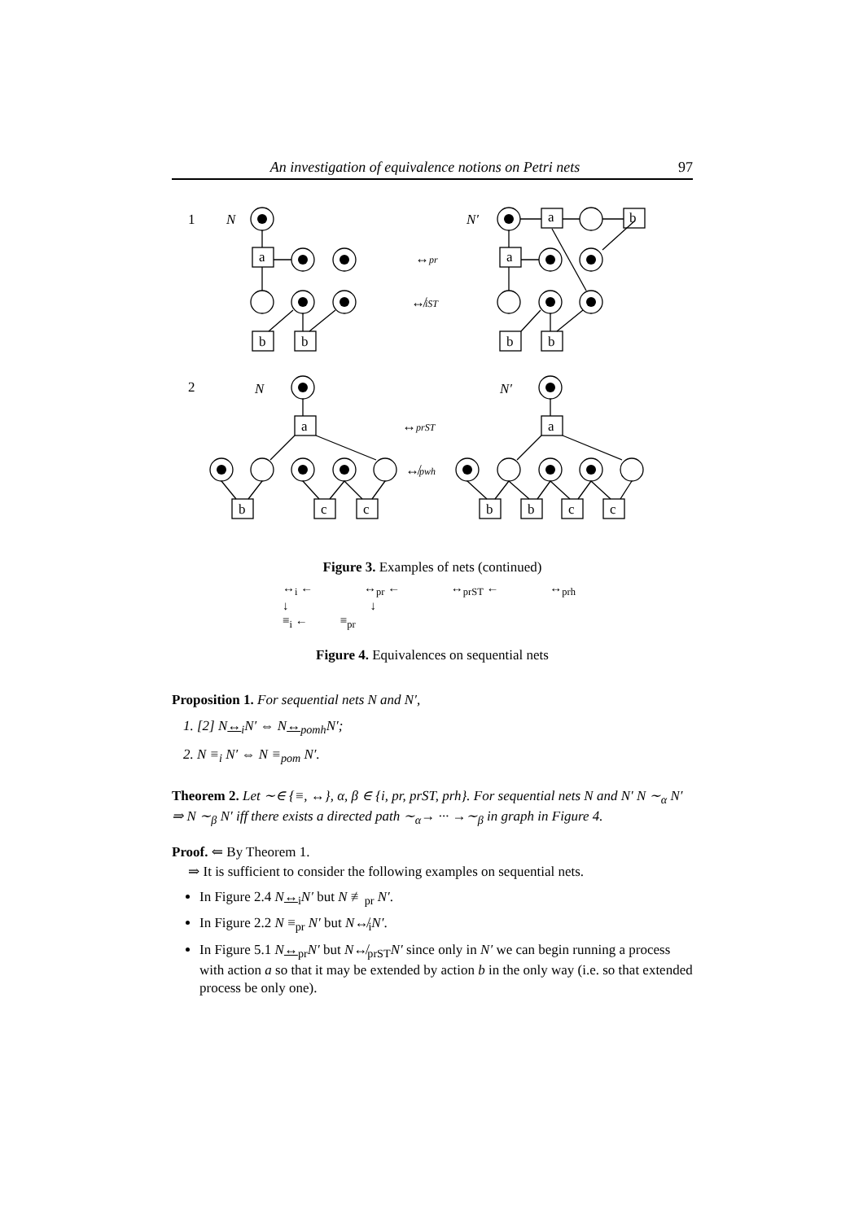An investigation of equivalence notions on Petri nets 97
1
N
N′
a
a
a
b
b
b
b
b
↔pr
↮iST
2
N
N′
a
a
↔prST
↮pwh
b
c
c
b
b
c
c
Figure 3. Examples of nets (continued)
↔<sub>i</sub> ← ↔<sub>pr</sub> ← ↔<sub>prST</sub> ← ↔<sub>prh</sub>
↓ ↓
≡<sub>i</sub> ← ≡<sub>pr</sub>
Figure 4. Equivalences on sequential nets
Proposition 1. For sequential nets N and N′,
1. [2] N↔<sub>i</sub>N′ ⇔ N↔<sub>pomh</sub>N′;
2. N ≡<sub>i</sub> N′ ⇔ N ≡<sub>pom</sub> N′.
Theorem 2. Let ∼∈ {≡, ↔}, α, β ∈ {i, pr, prST, prh}. For sequential nets N and N′ N ∼<sub>α</sub> N′ ⇒ N ∼<sub>β</sub> N′ iff there exists a directed path ∼<sub>α</sub>→ ··· →∼<sub>β</sub> in graph in Figure 4.
Proof. ⇐ By Theorem 1.
⇒ It is sufficient to consider the following examples on sequential nets.
In Figure 2.4 N↔<sub>i</sub>N′ but N ≢<sub>pr</sub> N′.
In Figure 2.2 N ≡<sub>pr</sub> N′ but N↮<sub>i</sub>N′.
In Figure 5.1 N↔<sub>pr</sub>N′ but N↮<sub>prST</sub>N′ since only in N′ we can begin running a process with action a so that it may be extended by action b in the only way (i.e. so that extended process be only one).